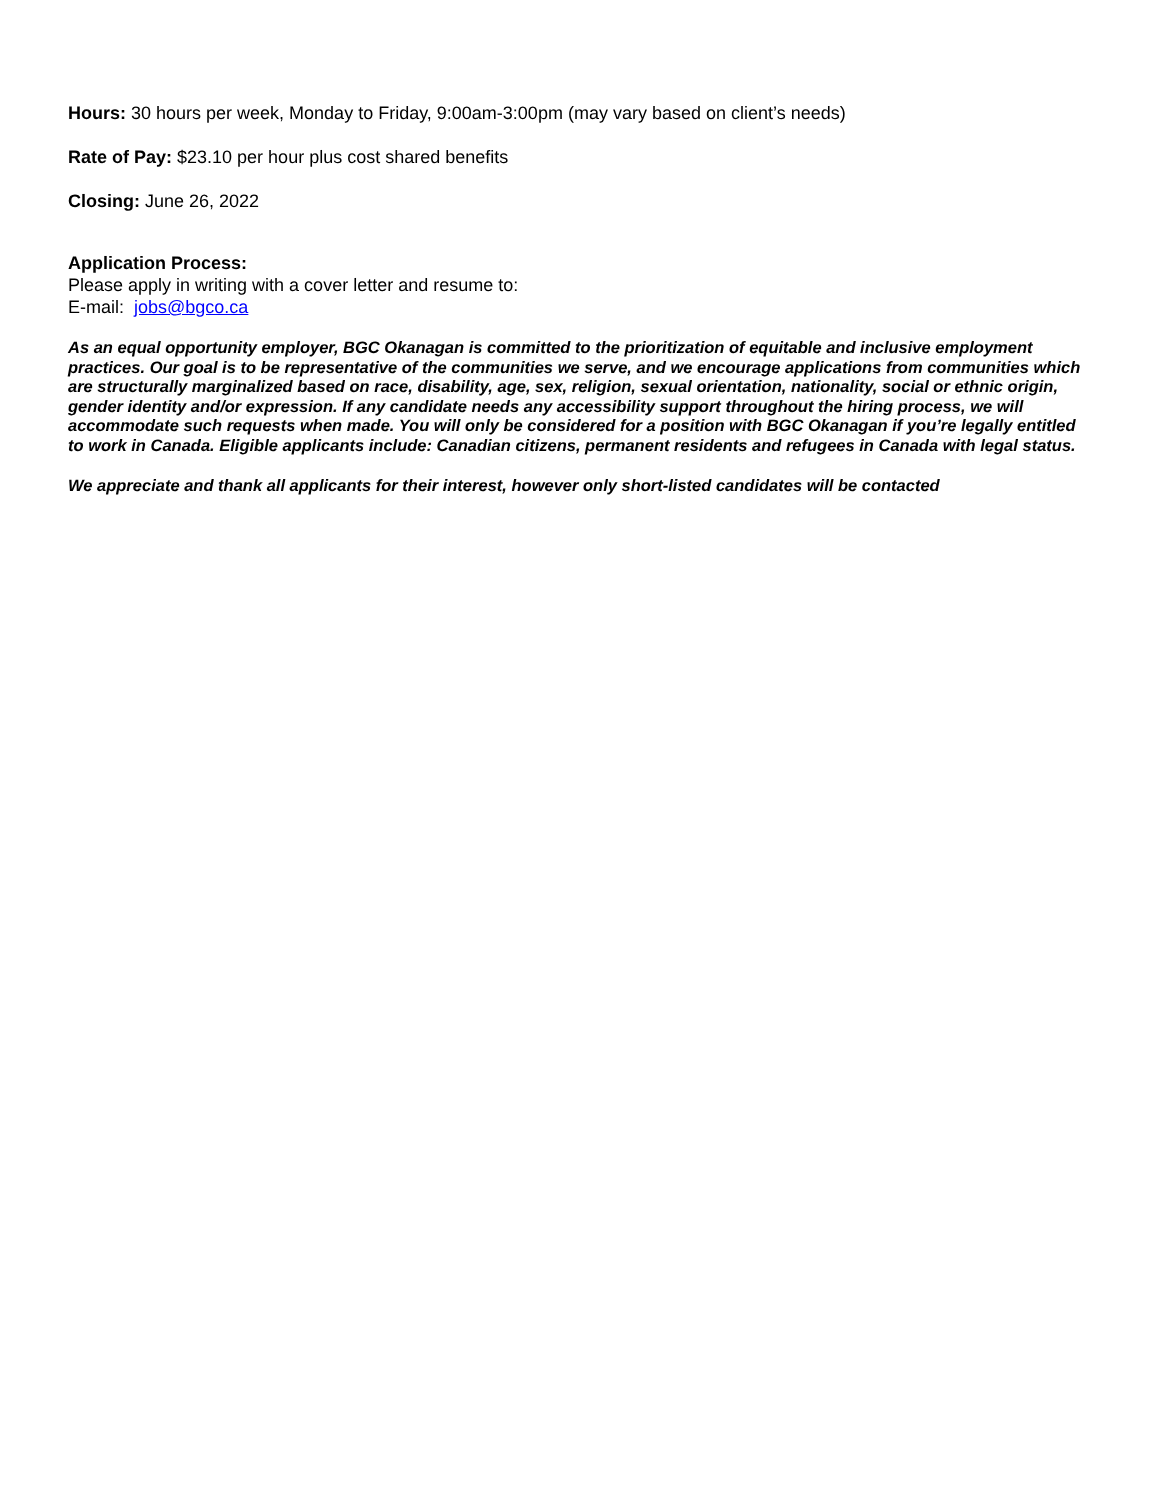Hours: 30 hours per week, Monday to Friday, 9:00am-3:00pm (may vary based on client’s needs)
Rate of Pay: $23.10 per hour plus cost shared benefits
Closing: June 26, 2022
Application Process:
Please apply in writing with a cover letter and resume to:
E-mail: jobs@bgco.ca
As an equal opportunity employer, BGC Okanagan is committed to the prioritization of equitable and inclusive employment practices. Our goal is to be representative of the communities we serve, and we encourage applications from communities which are structurally marginalized based on race, disability, age, sex, religion, sexual orientation, nationality, social or ethnic origin, gender identity and/or expression. If any candidate needs any accessibility support throughout the hiring process, we will accommodate such requests when made. You will only be considered for a position with BGC Okanagan if you’re legally entitled to work in Canada. Eligible applicants include: Canadian citizens, permanent residents and refugees in Canada with legal status.
We appreciate and thank all applicants for their interest, however only short-listed candidates will be contacted